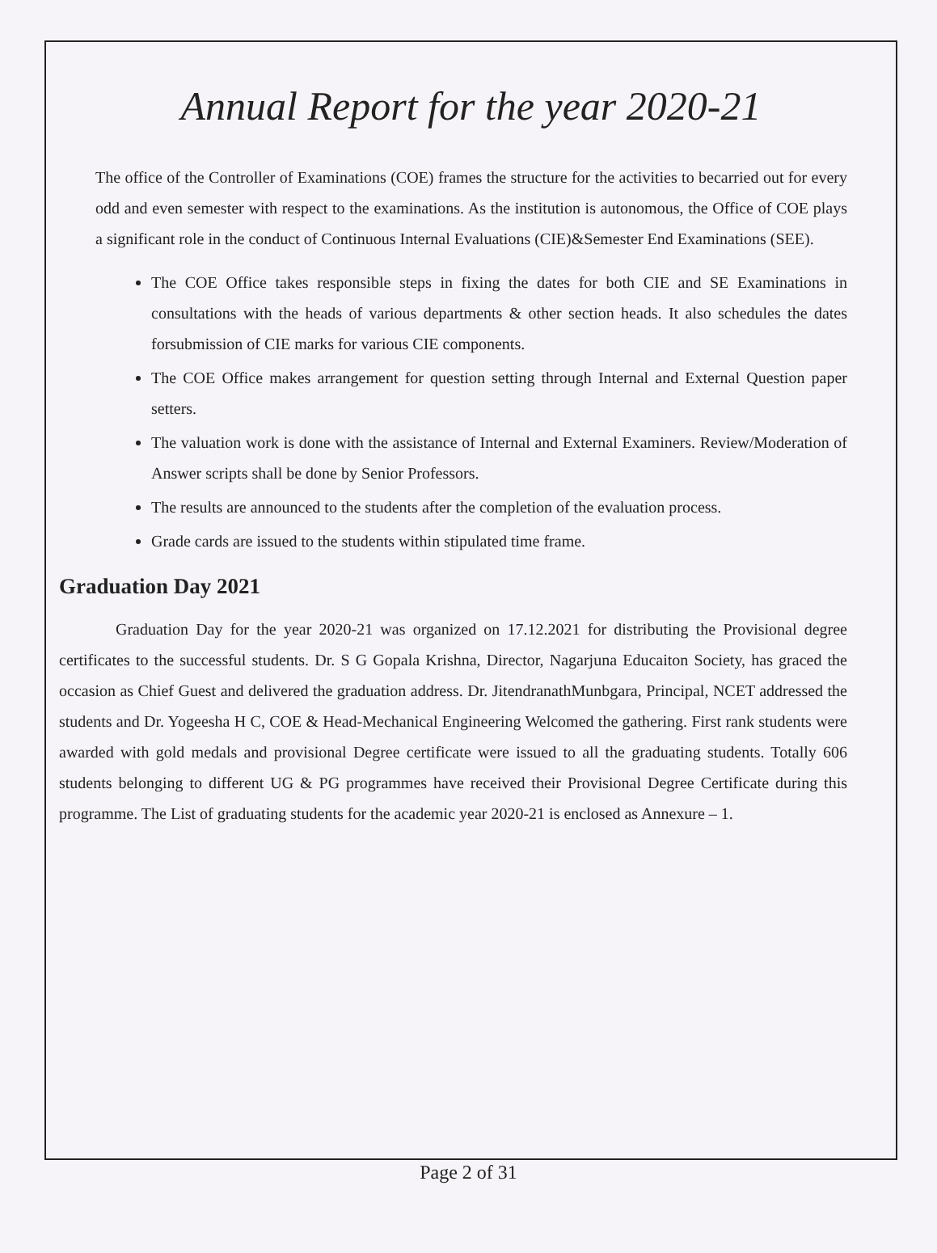Annual Report for the year 2020-21
The office of the Controller of Examinations (COE) frames the structure for the activities to becarried out for every odd and even semester with respect to the examinations. As the institution is autonomous, the Office of COE plays a significant role in the conduct of Continuous Internal Evaluations (CIE)&Semester End Examinations (SEE).
The COE Office takes responsible steps in fixing the dates for both CIE and SE Examinations in consultations with the heads of various departments & other section heads. It also schedules the dates forsubmission of CIE marks for various CIE components.
The COE Office makes arrangement for question setting through Internal and External Question paper setters.
The valuation work is done with the assistance of Internal and External Examiners. Review/Moderation of Answer scripts shall be done by Senior Professors.
The results are announced to the students after the completion of the evaluation process.
Grade cards are issued to the students within stipulated time frame.
Graduation Day 2021
Graduation Day for the year 2020-21 was organized on 17.12.2021 for distributing the Provisional degree certificates to the successful students. Dr. S G Gopala Krishna, Director, Nagarjuna Educaiton Society, has graced the occasion as Chief Guest and delivered the graduation address. Dr. JitendranathMunbgara, Principal, NCET addressed the students and Dr. Yogeesha H C, COE & Head-Mechanical Engineering Welcomed the gathering. First rank students were awarded with gold medals and provisional Degree certificate were issued to all the graduating students. Totally 606 students belonging to different UG & PG programmes have received their Provisional Degree Certificate during this programme. The List of graduating students for the academic year 2020-21 is enclosed as Annexure – 1.
Page 2 of 31